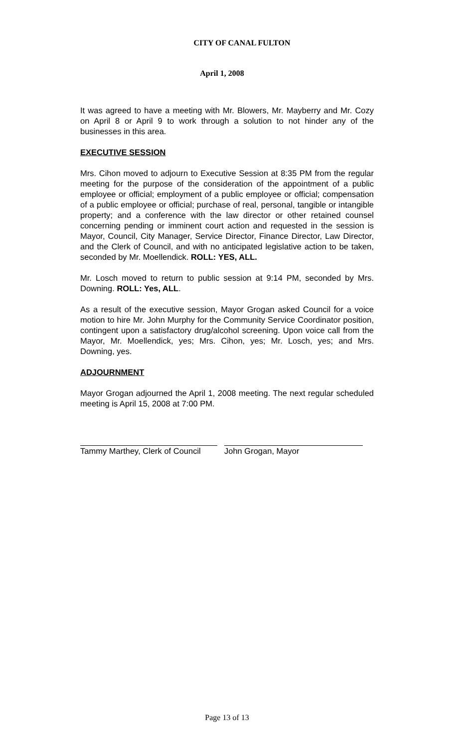CITY OF CANAL FULTON
April 1, 2008
It was agreed to have a meeting with Mr. Blowers, Mr. Mayberry and Mr. Cozy on April 8 or April 9 to work through a solution to not hinder any of the businesses in this area.
EXECUTIVE SESSION
Mrs. Cihon moved to adjourn to Executive Session at 8:35 PM from the regular meeting for the purpose of the consideration of the appointment of a public employee or official; employment of a public employee or official; compensation of a public employee or official; purchase of real, personal, tangible or intangible property; and a conference with the law director or other retained counsel concerning pending or imminent court action and requested in the session is Mayor, Council, City Manager, Service Director, Finance Director, Law Director, and the Clerk of Council, and with no anticipated legislative action to be taken, seconded by Mr. Moellendick. ROLL: YES, ALL.
Mr. Losch moved to return to public session at 9:14 PM, seconded by Mrs. Downing. ROLL: Yes, ALL.
As a result of the executive session, Mayor Grogan asked Council for a voice motion to hire Mr. John Murphy for the Community Service Coordinator position, contingent upon a satisfactory drug/alcohol screening. Upon voice call from the Mayor, Mr. Moellendick, yes; Mrs. Cihon, yes; Mr. Losch, yes; and Mrs. Downing, yes.
ADJOURNMENT
Mayor Grogan adjourned the April 1, 2008 meeting. The next regular scheduled meeting is April 15, 2008 at 7:00 PM.
Tammy Marthey, Clerk of Council
John Grogan, Mayor
Page 13 of 13